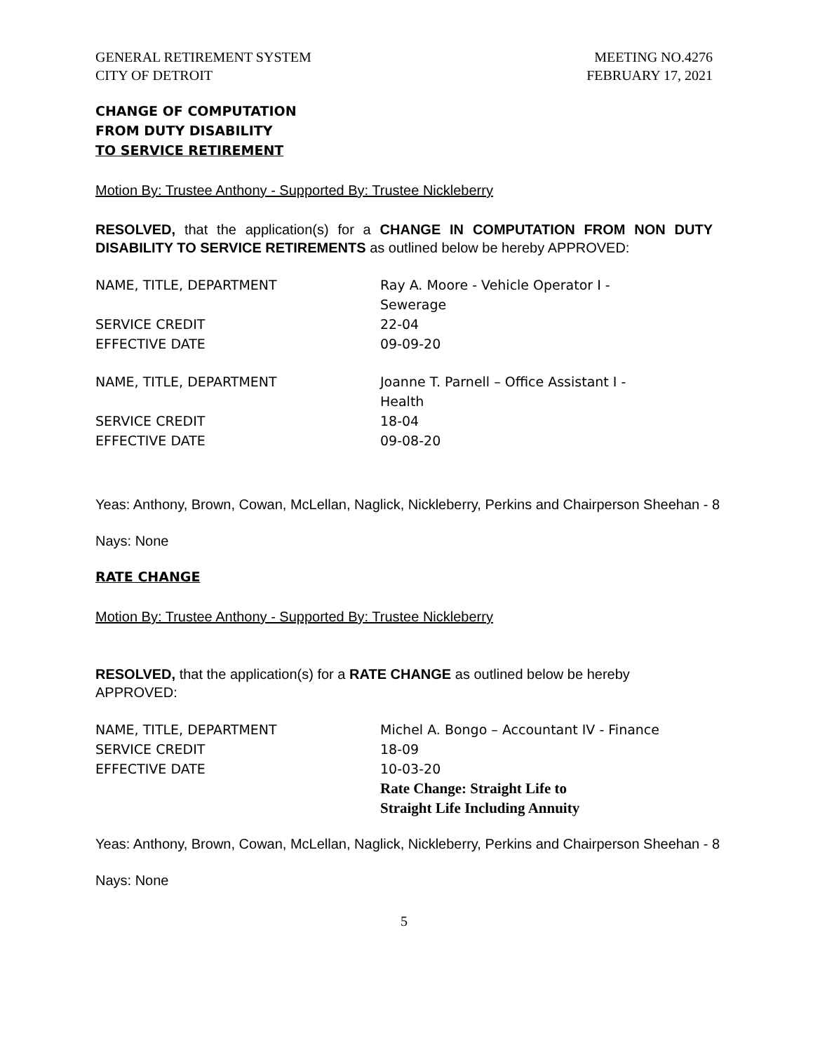GENERAL RETIREMENT SYSTEM
CITY OF DETROIT
MEETING NO.4276
FEBRUARY 17, 2021
CHANGE OF COMPUTATION
FROM DUTY DISABILITY
TO SERVICE RETIREMENT
Motion By: Trustee Anthony - Supported By: Trustee Nickleberry
RESOLVED, that the application(s) for a CHANGE IN COMPUTATION FROM NON DUTY DISABILITY TO SERVICE RETIREMENTS as outlined below be hereby APPROVED:
| NAME, TITLE, DEPARTMENT | Ray A. Moore - Vehicle Operator I - Sewerage |
| SERVICE CREDIT | 22-04 |
| EFFECTIVE DATE | 09-09-20 |
| NAME, TITLE, DEPARTMENT | Joanne T. Parnell – Office Assistant I - Health |
| SERVICE CREDIT | 18-04 |
| EFFECTIVE DATE | 09-08-20 |
Yeas: Anthony, Brown, Cowan, McLellan, Naglick, Nickleberry, Perkins and Chairperson Sheehan - 8
Nays: None
RATE CHANGE
Motion By: Trustee Anthony - Supported By: Trustee Nickleberry
RESOLVED, that the application(s) for a RATE CHANGE as outlined below be hereby APPROVED:
| NAME, TITLE, DEPARTMENT | Michel A. Bongo – Accountant IV - Finance |
| SERVICE CREDIT | 18-09 |
| EFFECTIVE DATE | 10-03-20 |
| | Rate Change: Straight Life to Straight Life Including Annuity |
Yeas: Anthony, Brown, Cowan, McLellan, Naglick, Nickleberry, Perkins and Chairperson Sheehan - 8
Nays: None
5